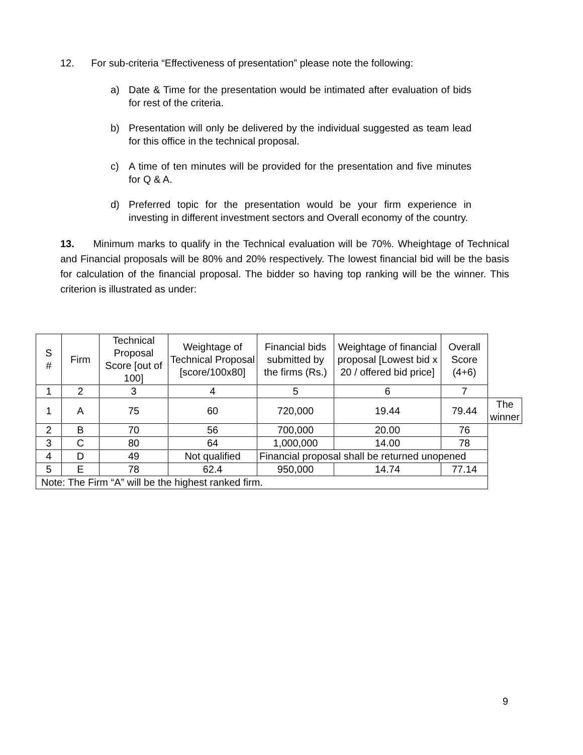12. For sub-criteria “Effectiveness of presentation” please note the following:
a) Date & Time for the presentation would be intimated after evaluation of bids for rest of the criteria.
b) Presentation will only be delivered by the individual suggested as team lead for this office in the technical proposal.
c) A time of ten minutes will be provided for the presentation and five minutes for Q & A.
d) Preferred topic for the presentation would be your firm experience in investing in different investment sectors and Overall economy of the country.
13. Minimum marks to qualify in the Technical evaluation will be 70%. Wheightage of Technical and Financial proposals will be 80% and 20% respectively. The lowest financial bid will be the basis for calculation of the financial proposal. The bidder so having top ranking will be the winner. This criterion is illustrated as under:
| S # | Firm | Technical Proposal Score [out of 100] | Weightage of Technical Proposal [score/100x80] | Financial bids submitted by the firms (Rs.) | Weightage of financial proposal [Lowest bid x 20 / offered bid price] | Overall Score (4+6) | |
| 1 | 2 | 3 | 4 | 5 | 6 | 7 | |
| 1 | A | 75 | 60 | 720,000 | 19.44 | 79.44 | The winner |
| 2 | B | 70 | 56 | 700,000 | 20.00 | 76 | |
| 3 | C | 80 | 64 | 1,000,000 | 14.00 | 78 | |
| 4 | D | 49 | Not qualified | Financial proposal shall be returned unopened | | | |
| 5 | E | 78 | 62.4 | 950,000 | 14.74 | 77.14 | |
| Note: The Firm “A” will be the highest ranked firm. | | | | | | | |
9